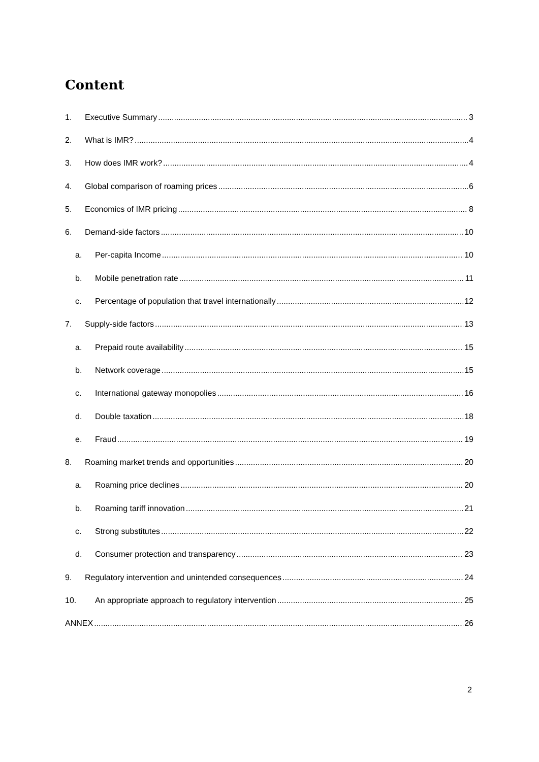Content
1. Executive Summary 3
2. What is IMR? 4
3. How does IMR work? 4
4. Global comparison of roaming prices 6
5. Economics of IMR pricing 8
6. Demand-side factors 10
a. Per-capita Income 10
b. Mobile penetration rate 11
c. Percentage of population that travel internationally 12
7. Supply-side factors 13
a. Prepaid route availability 15
b. Network coverage 15
c. International gateway monopolies 16
d. Double taxation 18
e. Fraud 19
8. Roaming market trends and opportunities 20
a. Roaming price declines 20
b. Roaming tariff innovation 21
c. Strong substitutes 22
d. Consumer protection and transparency 23
9. Regulatory intervention and unintended consequences 24
10. An appropriate approach to regulatory intervention 25
ANNEX 26
2